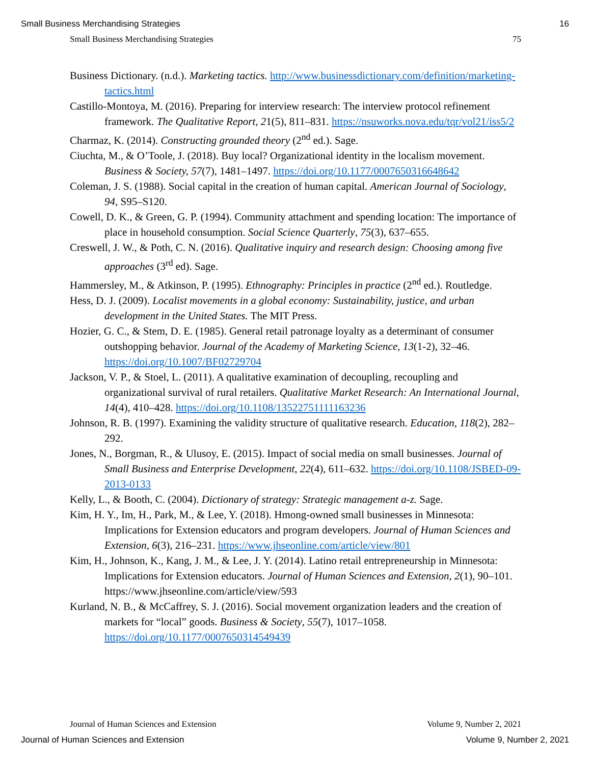Small Business Merchandising Strategies 16
Small Business Merchandising Strategies 75
Business Dictionary. (n.d.). Marketing tactics. http://www.businessdictionary.com/definition/marketing-tactics.html
Castillo-Montoya, M. (2016). Preparing for interview research: The interview protocol refinement framework. The Qualitative Report, 21(5), 811–831. https://nsuworks.nova.edu/tqr/vol21/iss5/2
Charmaz, K. (2014). Constructing grounded theory (2<sup>nd</sup> ed.). Sage.
Ciuchta, M., & O’Toole, J. (2018). Buy local? Organizational identity in the localism movement. Business & Society, 57(7), 1481–1497. https://doi.org/10.1177/0007650316648642
Coleman, J. S. (1988). Social capital in the creation of human capital. American Journal of Sociology, 94, S95–S120.
Cowell, D. K., & Green, G. P. (1994). Community attachment and spending location: The importance of place in household consumption. Social Science Quarterly, 75(3), 637–655.
Creswell, J. W., & Poth, C. N. (2016). Qualitative inquiry and research design: Choosing among five approaches (3<sup>rd</sup> ed). Sage.
Hammersley, M., & Atkinson, P. (1995). Ethnography: Principles in practice (2<sup>nd</sup> ed.). Routledge.
Hess, D. J. (2009). Localist movements in a global economy: Sustainability, justice, and urban development in the United States. The MIT Press.
Hozier, G. C., & Stem, D. E. (1985). General retail patronage loyalty as a determinant of consumer outshopping behavior. Journal of the Academy of Marketing Science, 13(1-2), 32–46. https://doi.org/10.1007/BF02729704
Jackson, V. P., & Stoel, L. (2011). A qualitative examination of decoupling, recoupling and organizational survival of rural retailers. Qualitative Market Research: An International Journal, 14(4), 410–428. https://doi.org/10.1108/13522751111163236
Johnson, R. B. (1997). Examining the validity structure of qualitative research. Education, 118(2), 282–292.
Jones, N., Borgman, R., & Ulusoy, E. (2015). Impact of social media on small businesses. Journal of Small Business and Enterprise Development, 22(4), 611–632. https://doi.org/10.1108/JSBED-09-2013-0133
Kelly, L., & Booth, C. (2004). Dictionary of strategy: Strategic management a-z. Sage.
Kim, H. Y., Im, H., Park, M., & Lee, Y. (2018). Hmong-owned small businesses in Minnesota: Implications for Extension educators and program developers. Journal of Human Sciences and Extension, 6(3), 216–231. https://www.jhseonline.com/article/view/801
Kim, H., Johnson, K., Kang, J. M., & Lee, J. Y. (2014). Latino retail entrepreneurship in Minnesota: Implications for Extension educators. Journal of Human Sciences and Extension, 2(1), 90–101. https://www.jhseonline.com/article/view/593
Kurland, N. B., & McCaffrey, S. J. (2016). Social movement organization leaders and the creation of markets for “local” goods. Business & Society, 55(7), 1017–1058. https://doi.org/10.1177/0007650314549439
Journal of Human Sciences and Extension Volume 9, Number 2, 2021
Journal of Human Sciences and Extension Volume 9, Number 2, 2021